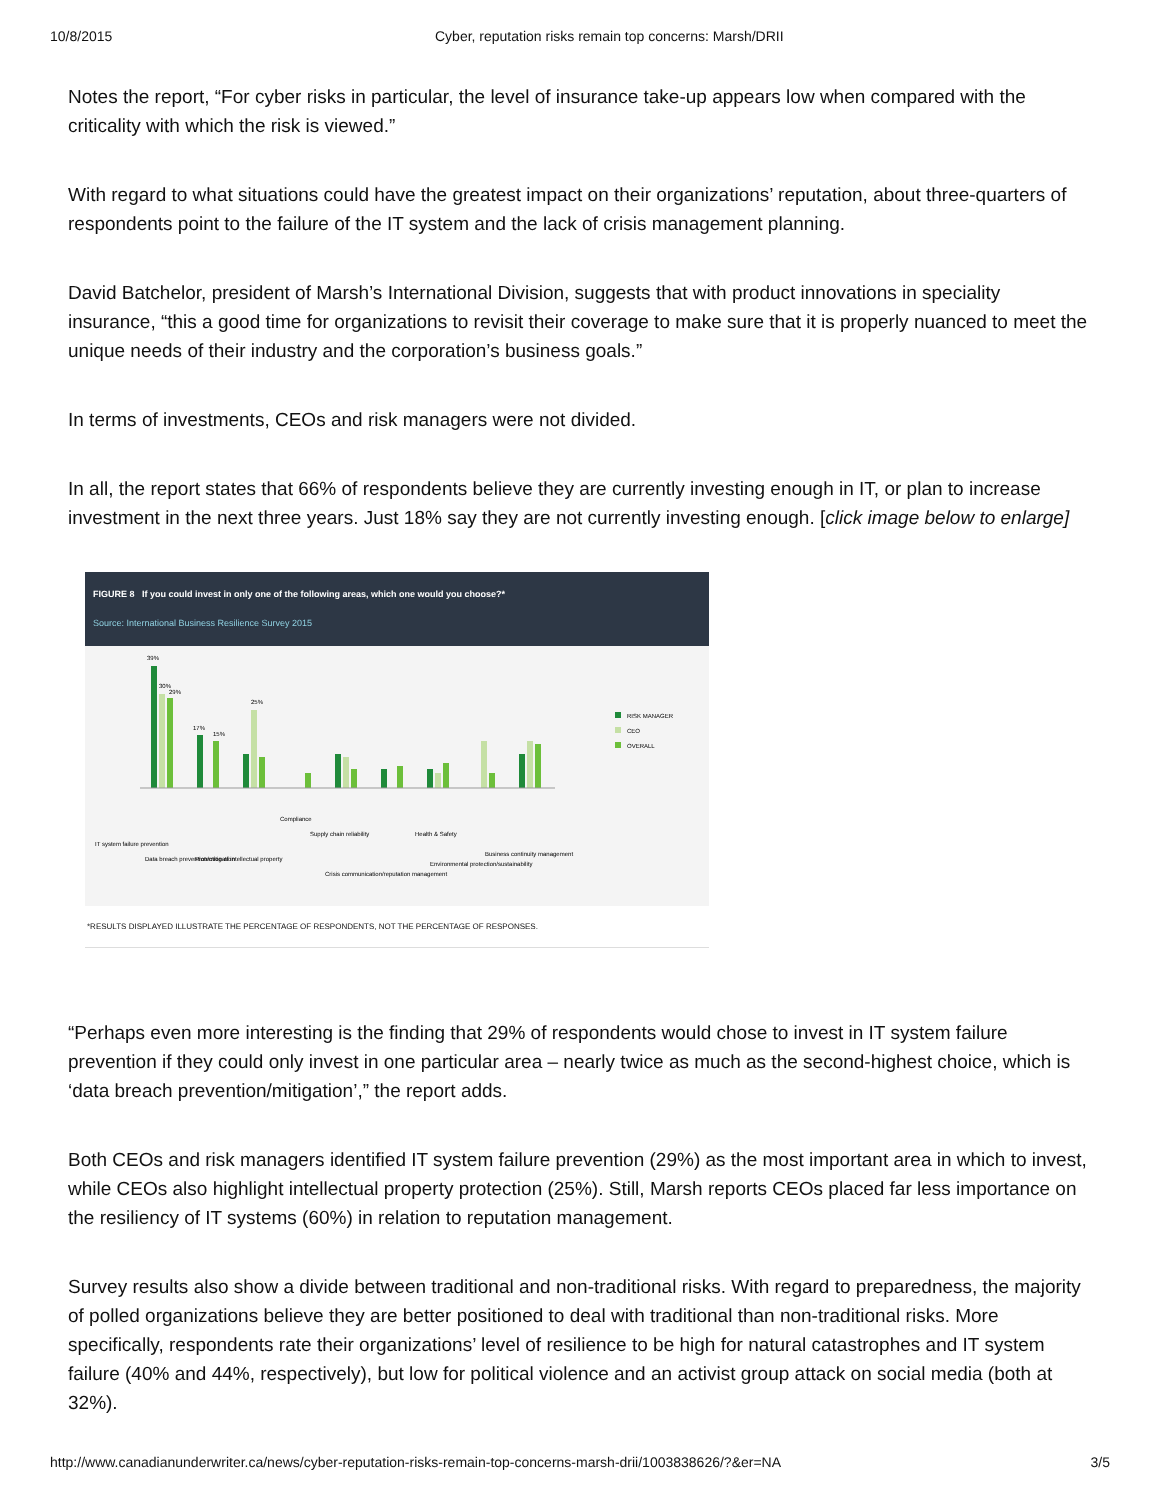10/8/2015 Cyber, reputation risks remain top concerns: Marsh/DRII
Notes the report, “For cyber risks in particular, the level of insurance take-up appears low when compared with the criticality with which the risk is viewed.”
With regard to what situations could have the greatest impact on their organizations’ reputation, about three-quarters of respondents point to the failure of the IT system and the lack of crisis management planning.
David Batchelor, president of Marsh’s International Division, suggests that with product innovations in speciality insurance, “this a good time for organizations to revisit their coverage to make sure that it is properly nuanced to meet the unique needs of their industry and the corporation’s business goals.”
In terms of investments, CEOs and risk managers were not divided.
In all, the report states that 66% of respondents believe they are currently investing enough in IT, or plan to increase investment in the next three years. Just 18% say they are not currently investing enough. [click image below to enlarge]
FIGURE 8 If you could invest in only one of the following areas, which one would you choose?*
Source: International Business Resilience Survey 2015
RISK MANAGER
CEO
OVERALL
39%
30%
29%
17%
15%
25%
IT system failure prevention
Data breach prevention/mitigation
Protection of intellectual property
Compliance
Supply chain reliability
Crisis communication/reputation management
Health & Safety
Environmental protection/sustainability
Business continuity management
*RESULTS DISPLAYED ILLUSTRATE THE PERCENTAGE OF RESPONDENTS, NOT THE PERCENTAGE OF RESPONSES.
“Perhaps even more interesting is the finding that 29% of respondents would chose to invest in IT system failure prevention if they could only invest in one particular area – nearly twice as much as the second-highest choice, which is ‘data breach prevention/mitigation’,” the report adds.
Both CEOs and risk managers identified IT system failure prevention (29%) as the most important area in which to invest, while CEOs also highlight intellectual property protection (25%). Still, Marsh reports CEOs placed far less importance on the resiliency of IT systems (60%) in relation to reputation management.
Survey results also show a divide between traditional and non-traditional risks. With regard to preparedness, the majority of polled organizations believe they are better positioned to deal with traditional than non-traditional risks. More specifically, respondents rate their organizations’ level of resilience to be high for natural catastrophes and IT system failure (40% and 44%, respectively), but low for political violence and an activist group attack on social media (both at 32%).
http://www.canadianunderwriter.ca/news/cyber-reputation-risks-remain-top-concerns-marsh-drii/1003838626/?&er=NA 3/5